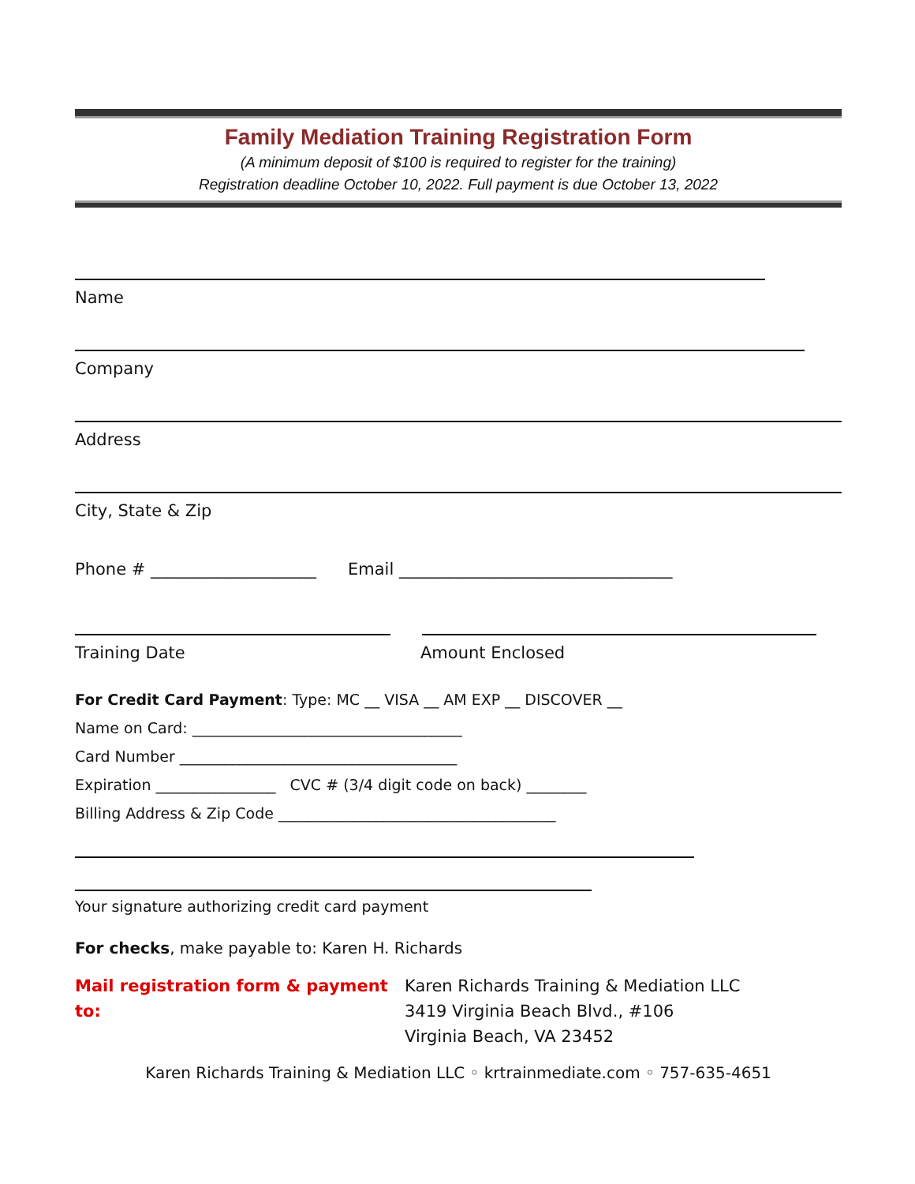Family Mediation Training Registration Form
(A minimum deposit of $100 is required to register for the training)
Registration deadline October 10, 2022. Full payment is due October 13, 2022
Name
Company
Address
City, State & Zip
Phone # ____________________ Email _________________________________
Training Date Amount Enclosed
For Credit Card Payment: Type: MC __ VISA __ AM EXP __ DISCOVER __
Name on Card: ____________________________________
Card Number _____________________________________
Expiration ________________ CVC # (3/4 digit code on back) ________
Billing Address & Zip Code _____________________________________
Your signature authorizing credit card payment
For checks, make payable to: Karen H. Richards
Mail registration form & payment to: Karen Richards Training & Mediation LLC
3419 Virginia Beach Blvd., #106
Virginia Beach, VA 23452
Karen Richards Training & Mediation LLC ◦ krtrainmediate.com ◦ 757-635-4651